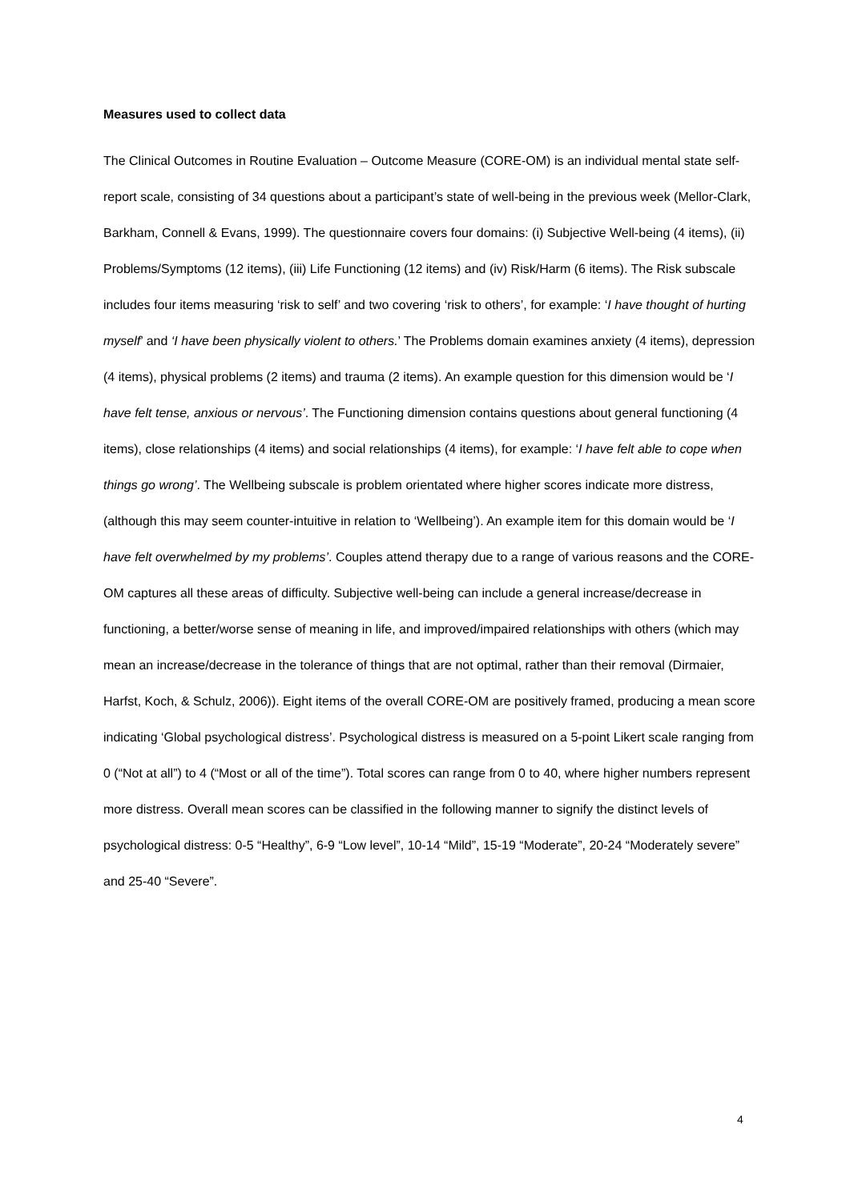Measures used to collect data
The Clinical Outcomes in Routine Evaluation – Outcome Measure (CORE-OM) is an individual mental state self-report scale, consisting of 34 questions about a participant’s state of well-being in the previous week (Mellor-Clark, Barkham, Connell & Evans, 1999). The questionnaire covers four domains: (i) Subjective Well-being (4 items), (ii) Problems/Symptoms (12 items), (iii) Life Functioning (12 items) and (iv) Risk/Harm (6 items). The Risk subscale includes four items measuring ‘risk to self’ and two covering ‘risk to others’, for example: ‘I have thought of hurting myself’ and ‘I have been physically violent to others.’ The Problems domain examines anxiety (4 items), depression (4 items), physical problems (2 items) and trauma (2 items). An example question for this dimension would be ‘I have felt tense, anxious or nervous’. The Functioning dimension contains questions about general functioning (4 items), close relationships (4 items) and social relationships (4 items), for example: ‘I have felt able to cope when things go wrong’. The Wellbeing subscale is problem orientated where higher scores indicate more distress, (although this may seem counter-intuitive in relation to ‘Wellbeing’). An example item for this domain would be ‘I have felt overwhelmed by my problems’. Couples attend therapy due to a range of various reasons and the CORE-OM captures all these areas of difficulty. Subjective well-being can include a general increase/decrease in functioning, a better/worse sense of meaning in life, and improved/impaired relationships with others (which may mean an increase/decrease in the tolerance of things that are not optimal, rather than their removal (Dirmaier, Harfst, Koch, & Schulz, 2006)). Eight items of the overall CORE-OM are positively framed, producing a mean score indicating ‘Global psychological distress’. Psychological distress is measured on a 5-point Likert scale ranging from 0 (“Not at all”) to 4 (“Most or all of the time”). Total scores can range from 0 to 40, where higher numbers represent more distress. Overall mean scores can be classified in the following manner to signify the distinct levels of psychological distress: 0-5 “Healthy”, 6-9 “Low level”, 10-14 “Mild”, 15-19 “Moderate”, 20-24 “Moderately severe” and 25-40 “Severe”.
4